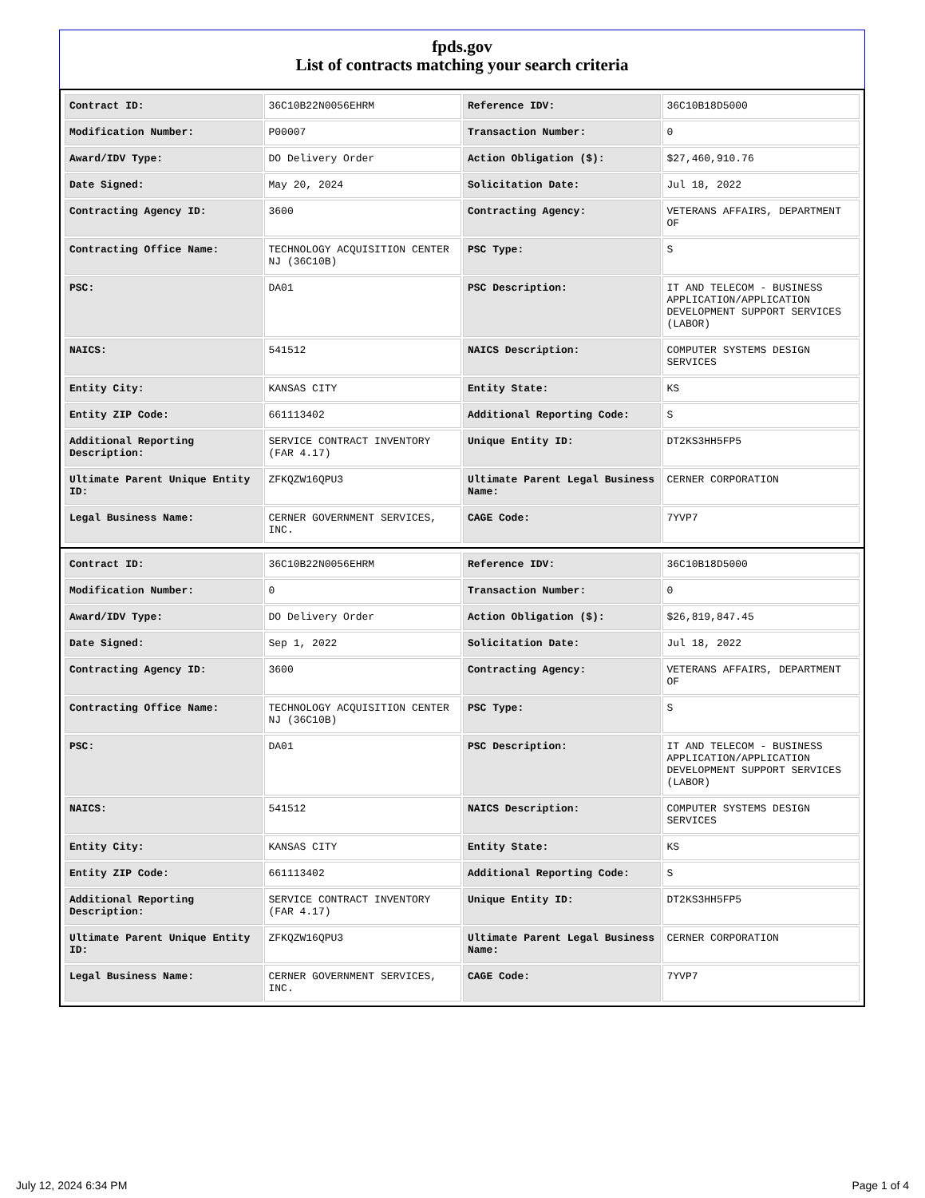fpds.gov
List of contracts matching your search criteria
| Contract ID: | 36C10B22N0056EHRM | Reference IDV: | 36C10B18D5000 |
| Modification Number: | P00007 | Transaction Number: | 0 |
| Award/IDV Type: | DO Delivery Order | Action Obligation ($): | $27,460,910.76 |
| Date Signed: | May 20, 2024 | Solicitation Date: | Jul 18, 2022 |
| Contracting Agency ID: | 3600 | Contracting Agency: | VETERANS AFFAIRS, DEPARTMENT OF |
| Contracting Office Name: | TECHNOLOGY ACQUISITION CENTER NJ (36C10B) | PSC Type: | S |
| PSC: | DA01 | PSC Description: | IT AND TELECOM - BUSINESS APPLICATION/APPLICATION DEVELOPMENT SUPPORT SERVICES (LABOR) |
| NAICS: | 541512 | NAICS Description: | COMPUTER SYSTEMS DESIGN SERVICES |
| Entity City: | KANSAS CITY | Entity State: | KS |
| Entity ZIP Code: | 661113402 | Additional Reporting Code: | S |
| Additional Reporting Description: | SERVICE CONTRACT INVENTORY (FAR 4.17) | Unique Entity ID: | DT2KS3HH5FP5 |
| Ultimate Parent Unique Entity ID: | ZFKQZW16QPU3 | Ultimate Parent Legal Business Name: | CERNER CORPORATION |
| Legal Business Name: | CERNER GOVERNMENT SERVICES, INC. | CAGE Code: | 7YVP7 |
| Contract ID: | 36C10B22N0056EHRM | Reference IDV: | 36C10B18D5000 |
| Modification Number: | 0 | Transaction Number: | 0 |
| Award/IDV Type: | DO Delivery Order | Action Obligation ($): | $26,819,847.45 |
| Date Signed: | Sep 1, 2022 | Solicitation Date: | Jul 18, 2022 |
| Contracting Agency ID: | 3600 | Contracting Agency: | VETERANS AFFAIRS, DEPARTMENT OF |
| Contracting Office Name: | TECHNOLOGY ACQUISITION CENTER NJ (36C10B) | PSC Type: | S |
| PSC: | DA01 | PSC Description: | IT AND TELECOM - BUSINESS APPLICATION/APPLICATION DEVELOPMENT SUPPORT SERVICES (LABOR) |
| NAICS: | 541512 | NAICS Description: | COMPUTER SYSTEMS DESIGN SERVICES |
| Entity City: | KANSAS CITY | Entity State: | KS |
| Entity ZIP Code: | 661113402 | Additional Reporting Code: | S |
| Additional Reporting Description: | SERVICE CONTRACT INVENTORY (FAR 4.17) | Unique Entity ID: | DT2KS3HH5FP5 |
| Ultimate Parent Unique Entity ID: | ZFKQZW16QPU3 | Ultimate Parent Legal Business Name: | CERNER CORPORATION |
| Legal Business Name: | CERNER GOVERNMENT SERVICES, INC. | CAGE Code: | 7YVP7 |
July 12, 2024 6:34 PM Page 1 of 4